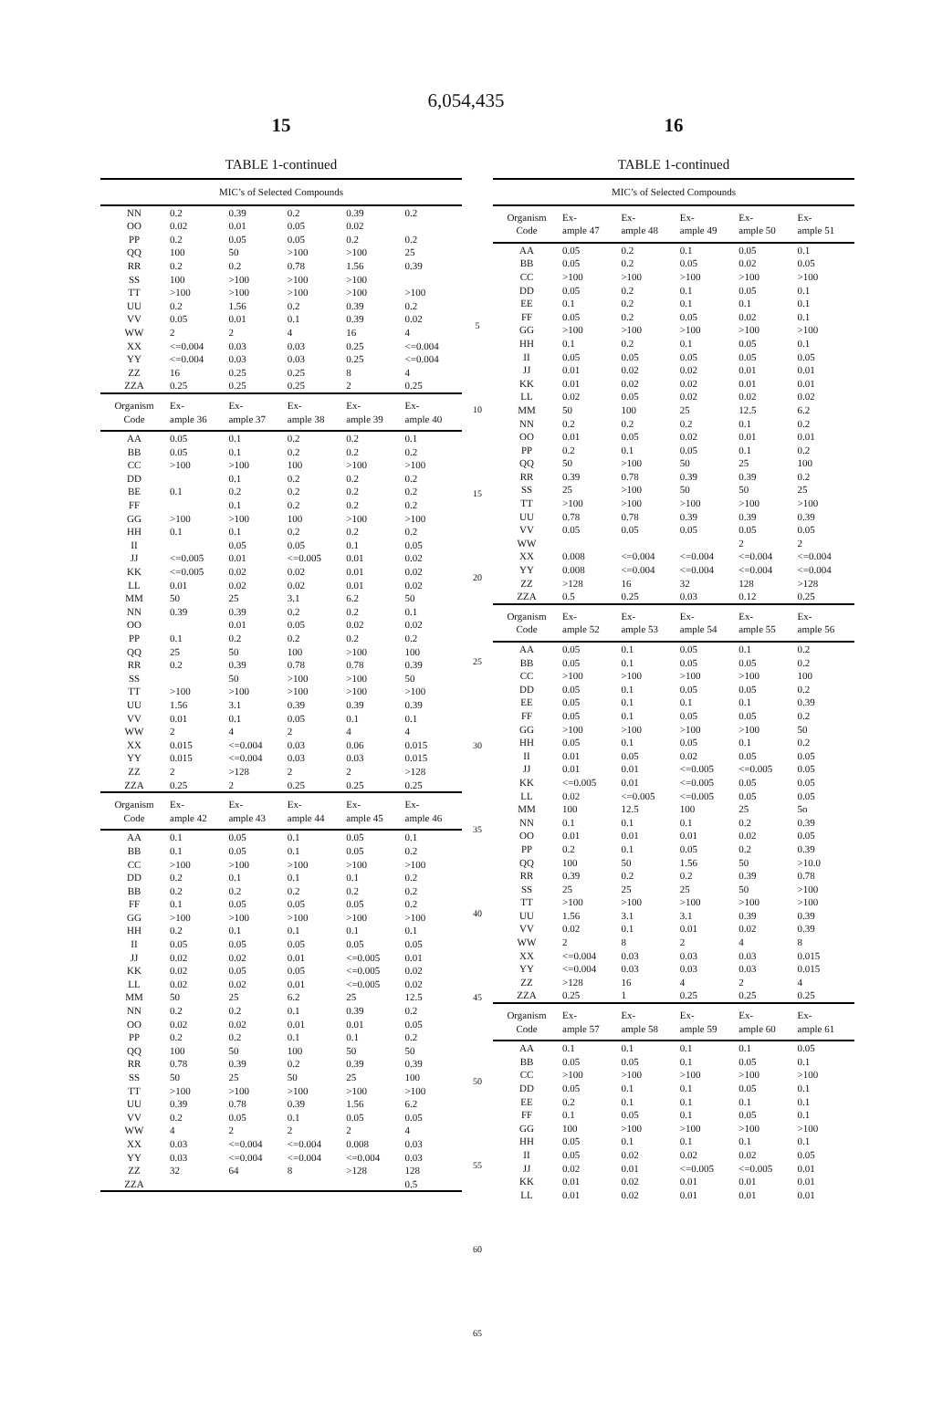6,054,435
15
TABLE 1-continued
| MIC’s of Selected Compounds | | | | | |
| NN | 0.2 | 0.39 | 0.2 | 0.39 | 0.2 |
| OO | 0.02 | 0.01 | 0.05 | 0.02 | |
| PP | 0.2 | 0.05 | 0.05 | 0.2 | 0.2 |
| QQ | 100 | 50 | >100 | >100 | 25 |
| RR | 0.2 | 0.2 | 0.78 | 1.56 | 0.39 |
| SS | 100 | >100 | >100 | >100 | |
| TT | >100 | >100 | >100 | >100 | >100 |
| UU | 0.2 | 1.56 | 0.2 | 0.39 | 0.2 |
| VV | 0.05 | 0.01 | 0.1 | 0.39 | 0.02 |
| WW | 2 | 2 | 4 | 16 | 4 |
| XX | <=0.004 | 0.03 | 0.03 | 0.25 | <=0.004 |
| YY | <=0.004 | 0.03 | 0.03 | 0.25 | <=0.004 |
| ZZ | 16 | 0.25 | 0.25 | 8 | 4 |
| ZZA | 0.25 | 0.25 | 0.25 | 2 | 0.25 |
| Organism Code | Ex- ample 36 | Ex- ample 37 | Ex- ample 38 | Ex- ample 39 | Ex- ample 40 |
| AA | 0.05 | 0.1 | 0.2 | 0.2 | 0.1 |
| BB | 0.05 | 0.1 | 0.2 | 0.2 | 0.2 |
| CC | >100 | >100 | 100 | >100 | >100 |
| DD | | 0.1 | 0.2 | 0.2 | 0.2 |
| BE | 0.1 | 0.2 | 0.2 | 0.2 | 0.2 |
| FF | | 0.1 | 0.2 | 0.2 | 0.2 |
| GG | >100 | >100 | 100 | >100 | >100 |
| HH | 0.1 | 0.1 | 0.2 | 0.2 | 0.2 |
| II | | 0.05 | 0.05 | 0.1 | 0.05 |
| JJ | <=0.005 | 0.01 | <=0.005 | 0.01 | 0.02 |
| KK | <=0.005 | 0.02 | 0.02 | 0.01 | 0.02 |
| LL | 0.01 | 0.02 | 0.02 | 0.01 | 0.02 |
| MM | 50 | 25 | 3.1 | 6.2 | 50 |
| NN | 0.39 | 0.39 | 0.2 | 0.2 | 0.1 |
| OO | | 0.01 | 0.05 | 0.02 | 0.02 |
| PP | 0.1 | 0.2 | 0.2 | 0.2 | 0.2 |
| QQ | 25 | 50 | 100 | >100 | 100 |
| RR | 0.2 | 0.39 | 0.78 | 0.78 | 0.39 |
| SS | | 50 | >100 | >100 | 50 |
| TT | >100 | >100 | >100 | >100 | >100 |
| UU | 1.56 | 3.1 | 0.39 | 0.39 | 0.39 |
| VV | 0.01 | 0.1 | 0.05 | 0.1 | 0.1 |
| WW | 2 | 4 | 2 | 4 | 4 |
| XX | 0.015 | <=0.004 | 0.03 | 0.06 | 0.015 |
| YY | 0.015 | <=0.004 | 0.03 | 0.03 | 0.015 |
| ZZ | 2 | >128 | 2 | 2 | >128 |
| ZZA | 0.25 | 2 | 0.25 | 0.25 | 0.25 |
| Organism Code | Ex- ample 42 | Ex- ample 43 | Ex- ample 44 | Ex- ample 45 | Ex- ample 46 |
| AA | 0.1 | 0.05 | 0.1 | 0.05 | 0.1 |
| BB | 0.1 | 0.05 | 0.1 | 0.05 | 0.2 |
| CC | >100 | >100 | >100 | >100 | >100 |
| DD | 0.2 | 0.1 | 0.1 | 0.1 | 0.2 |
| BB | 0.2 | 0.2 | 0.2 | 0.2 | 0.2 |
| FF | 0.1 | 0.05 | 0.05 | 0.05 | 0.2 |
| GG | >100 | >100 | >100 | >100 | >100 |
| HH | 0.2 | 0.1 | 0.1 | 0.1 | 0.1 |
| II | 0.05 | 0.05 | 0.05 | 0.05 | 0.05 |
| JJ | 0.02 | 0.02 | 0.01 | <=0.005 | 0.01 |
| KK | 0.02 | 0.05 | 0.05 | <=0.005 | 0.02 |
| LL | 0.02 | 0.02 | 0.01 | <=0.005 | 0.02 |
| MM | 50 | 25 | 6.2 | 25 | 12.5 |
| NN | 0.2 | 0.2 | 0.1 | 0.39 | 0.2 |
| OO | 0.02 | 0.02 | 0.01 | 0.01 | 0.05 |
| PP | 0.2 | 0.2 | 0.1 | 0.1 | 0.2 |
| QQ | 100 | 50 | 100 | 50 | 50 |
| RR | 0.78 | 0.39 | 0.2 | 0.39 | 0.39 |
| SS | 50 | 25 | 50 | 25 | 100 |
| TT | >100 | >100 | >100 | >100 | >100 |
| UU | 0.39 | 0.78 | 0.39 | 1.56 | 6.2 |
| VV | 0.2 | 0.05 | 0.1 | 0.05 | 0.05 |
| WW | 4 | 2 | 2 | 2 | 4 |
| XX | 0.03 | <=0.004 | <=0.004 | 0.008 | 0.03 |
| YY | 0.03 | <=0.004 | <=0.004 | <=0.004 | 0.03 |
| ZZ | 32 | 64 | 8 | >128 | 128 |
| ZZA | | | | | 0.5 |
5
10
15
20
25
30
35
40
45
50
55
60
65
16
TABLE 1-continued
| MIC’s of Selected Compounds | | | | | |
| Organism Code | Ex- ample 47 | Ex- ample 48 | Ex- ample 49 | Ex- ample 50 | Ex- ample 51 |
| AA | 0.05 | 0.2 | 0.1 | 0.05 | 0.1 |
| BB | 0.05 | 0.2 | 0.05 | 0.02 | 0.05 |
| CC | >100 | >100 | >100 | >100 | >100 |
| DD | 0.05 | 0.2 | 0.1 | 0.05 | 0.1 |
| EE | 0.1 | 0.2 | 0.1 | 0.1 | 0.1 |
| FF | 0.05 | 0.2 | 0.05 | 0.02 | 0.1 |
| GG | >100 | >100 | >100 | >100 | >100 |
| HH | 0.1 | 0.2 | 0.1 | 0.05 | 0.1 |
| II | 0.05 | 0.05 | 0.05 | 0.05 | 0.05 |
| JJ | 0.01 | 0.02 | 0.02 | 0.01 | 0.01 |
| KK | 0.01 | 0.02 | 0.02 | 0.01 | 0.01 |
| LL | 0.02 | 0.05 | 0.02 | 0.02 | 0.02 |
| MM | 50 | 100 | 25 | 12.5 | 6.2 |
| NN | 0.2 | 0.2 | 0.2 | 0.1 | 0.2 |
| OO | 0.01 | 0.05 | 0.02 | 0.01 | 0.01 |
| PP | 0.2 | 0.1 | 0.05 | 0.1 | 0.2 |
| QQ | 50 | >100 | 50 | 25 | 100 |
| RR | 0.39 | 0.78 | 0.39 | 0.39 | 0.2 |
| SS | 25 | >100 | 50 | 50 | 25 |
| TT | >100 | >100 | >100 | >100 | >100 |
| UU | 0.78 | 0.78 | 0.39 | 0.39 | 0.39 |
| VV | 0.05 | 0.05 | 0.05 | 0.05 | 0.05 |
| WW | | | | 2 | 2 |
| XX | 0.008 | <=0.004 | <=0.004 | <=0.004 | <=0.004 |
| YY | 0.008 | <=0.004 | <=0.004 | <=0.004 | <=0.004 |
| ZZ | >128 | 16 | 32 | 128 | >128 |
| ZZA | 0.5 | 0.25 | 0.03 | 0.12 | 0.25 |
| Organism Code | Ex- ample 52 | Ex- ample 53 | Ex- ample 54 | Ex- ample 55 | Ex- ample 56 |
| AA | 0.05 | 0.1 | 0.05 | 0.1 | 0.2 |
| BB | 0.05 | 0.1 | 0.05 | 0.05 | 0.2 |
| CC | >100 | >100 | >100 | >100 | 100 |
| DD | 0.05 | 0.1 | 0.05 | 0.05 | 0.2 |
| EE | 0.05 | 0.1 | 0.1 | 0.1 | 0.39 |
| FF | 0.05 | 0.1 | 0.05 | 0.05 | 0.2 |
| GG | >100 | >100 | >100 | >100 | 50 |
| HH | 0.05 | 0.1 | 0.05 | 0.1 | 0.2 |
| II | 0.01 | 0.05 | 0.02 | 0.05 | 0.05 |
| JJ | 0.01 | 0.01 | <=0.005 | <=0.005 | 0.05 |
| KK | <=0.005 | 0.01 | <=0.005 | 0.05 | 0.05 |
| LL | 0.02 | <=0.005 | <=0.005 | 0.05 | 0.05 |
| MM | 100 | 12.5 | 100 | 25 | 5o |
| NN | 0.1 | 0.1 | 0.1 | 0.2 | 0.39 |
| OO | 0.01 | 0.01 | 0.01 | 0.02 | 0.05 |
| PP | 0.2 | 0.1 | 0.05 | 0.2 | 0.39 |
| QQ | 100 | 50 | 1.56 | 50 | >10.0 |
| RR | 0.39 | 0.2 | 0.2 | 0.39 | 0.78 |
| SS | 25 | 25 | 25 | 50 | >100 |
| TT | >100 | >100 | >100 | >100 | >100 |
| UU | 1.56 | 3.1 | 3.1 | 0.39 | 0.39 |
| VV | 0.02 | 0.1 | 0.01 | 0.02 | 0.39 |
| WW | 2 | 8 | 2 | 4 | 8 |
| XX | <=0.004 | 0.03 | 0.03 | 0.03 | 0.015 |
| YY | <=0.004 | 0.03 | 0.03 | 0.03 | 0.015 |
| ZZ | >128 | 16 | 4 | 2 | 4 |
| ZZA | 0.25 | 1 | 0.25 | 0.25 | 0.25 |
| Organism Code | Ex- ample 57 | Ex- ample 58 | Ex- ample 59 | Ex- ample 60 | Ex- ample 61 |
| AA | 0.1 | 0.1 | 0.1 | 0.1 | 0.05 |
| BB | 0.05 | 0.05 | 0.1 | 0.05 | 0.1 |
| CC | >100 | >100 | >100 | >100 | >100 |
| DD | 0.05 | 0.1 | 0.1 | 0.05 | 0.1 |
| EE | 0.2 | 0.1 | 0.1 | 0.1 | 0.1 |
| FF | 0.1 | 0.05 | 0.1 | 0.05 | 0.1 |
| GG | 100 | >100 | >100 | >100 | >100 |
| HH | 0.05 | 0.1 | 0.1 | 0.1 | 0.1 |
| II | 0.05 | 0.02 | 0.02 | 0.02 | 0.05 |
| JJ | 0.02 | 0.01 | <=0.005 | <=0.005 | 0.01 |
| KK | 0.01 | 0.02 | 0.01 | 0.01 | 0.01 |
| LL | 0.01 | 0.02 | 0.01 | 0.01 | 0.01 |